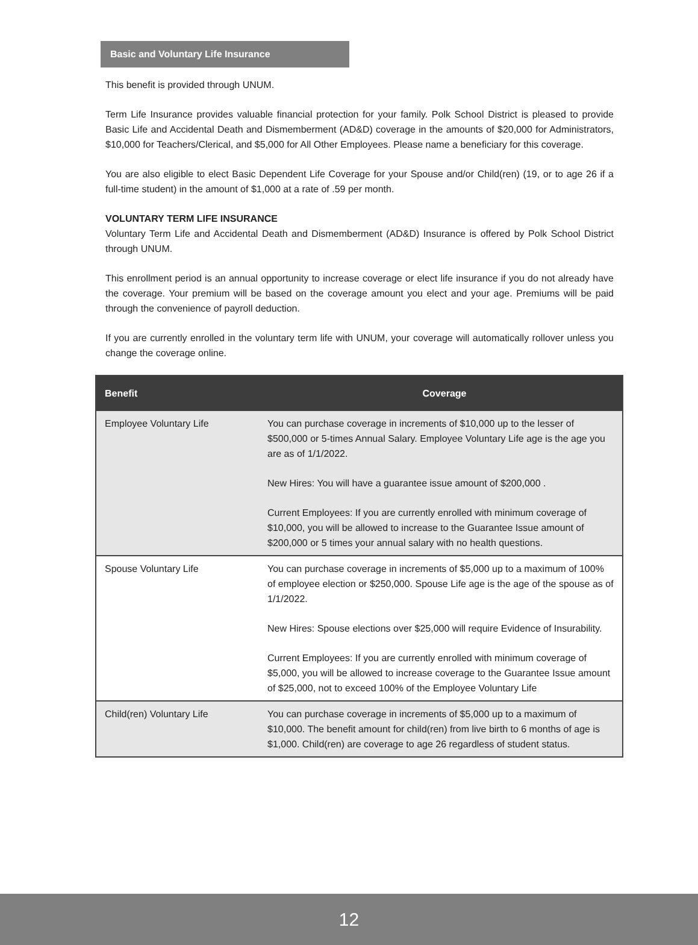Basic and Voluntary Life Insurance
This benefit is provided through UNUM.
Term Life Insurance provides valuable financial protection for your family. Polk School District is pleased to provide Basic Life and Accidental Death and Dismemberment (AD&D) coverage in the amounts of $20,000 for Administrators, $10,000 for Teachers/Clerical, and $5,000 for All Other Employees. Please name a beneficiary for this coverage.
You are also eligible to elect Basic Dependent Life Coverage for your Spouse and/or Child(ren) (19, or to age 26 if a full-time student) in the amount of $1,000 at a rate of .59 per month.
VOLUNTARY TERM LIFE INSURANCE
Voluntary Term Life and Accidental Death and Dismemberment (AD&D) Insurance is offered by Polk School District through UNUM.
This enrollment period is an annual opportunity to increase coverage or elect life insurance if you do not already have the coverage. Your premium will be based on the coverage amount you elect and your age. Premiums will be paid through the convenience of payroll deduction.
If you are currently enrolled in the voluntary term life with UNUM, your coverage will automatically rollover unless you change the coverage online.
| Benefit | Coverage |
| --- | --- |
| Employee Voluntary Life | You can purchase coverage in increments of $10,000 up to the lesser of $500,000 or 5-times Annual Salary. Employee Voluntary Life age is the age you are as of 1/1/2022. New Hires: You will have a guarantee issue amount of $200,000 . Current Employees: If you are currently enrolled with minimum coverage of $10,000, you will be allowed to increase to the Guarantee Issue amount of $200,000 or 5 times your annual salary with no health questions. |
| Spouse Voluntary Life | You can purchase coverage in increments of $5,000 up to a maximum of 100% of employee election or $250,000. Spouse Life age is the age of the spouse as of 1/1/2022. New Hires: Spouse elections over $25,000 will require Evidence of Insurability. Current Employees: If you are currently enrolled with minimum coverage of $5,000, you will be allowed to increase coverage to the Guarantee Issue amount of $25,000, not to exceed 100% of the Employee Voluntary Life |
| Child(ren) Voluntary Life | You can purchase coverage in increments of $5,000 up to a maximum of $10,000. The benefit amount for child(ren) from live birth to 6 months of age is $1,000. Child(ren) are coverage to age 26 regardless of student status. |
12